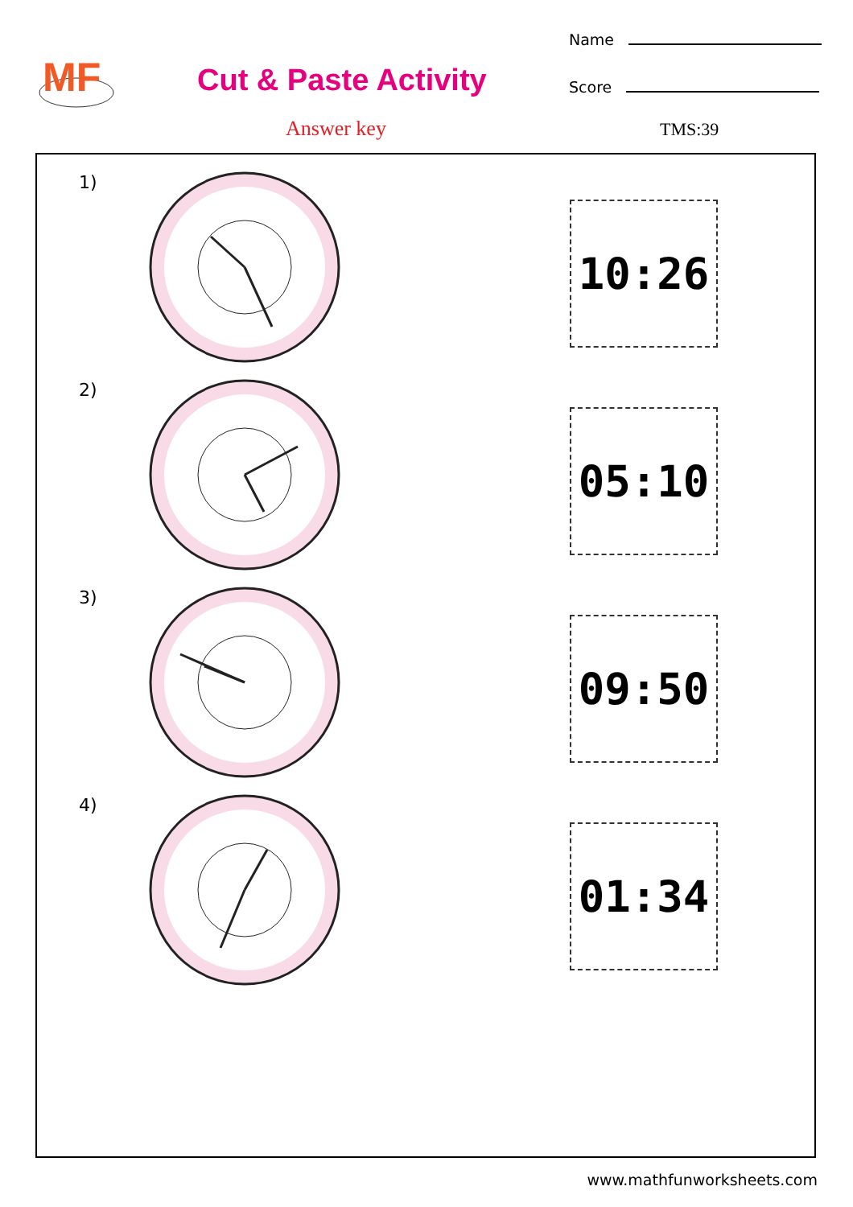MF
Cut & Paste Activity
Name
Score
Answer key TMS:39
1)
10:26
2)
05:10
3)
09:50
4)
01:34
www.mathfunworksheets.com